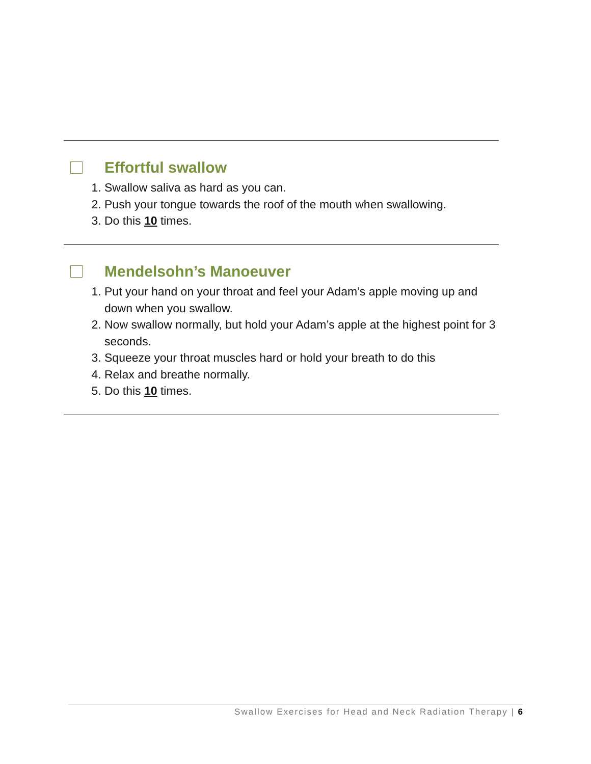Effortful swallow
1. Swallow saliva as hard as you can.
2. Push your tongue towards the roof of the mouth when swallowing.
3. Do this 10 times.
Mendelsohn’s Manoeuver
1. Put your hand on your throat and feel your Adam’s apple moving up and down when you swallow.
2. Now swallow normally, but hold your Adam’s apple at the highest point for 3 seconds.
3. Squeeze your throat muscles hard or hold your breath to do this
4. Relax and breathe normally.
5. Do this 10 times.
Swallow Exercises for Head and Neck Radiation Therapy | 6